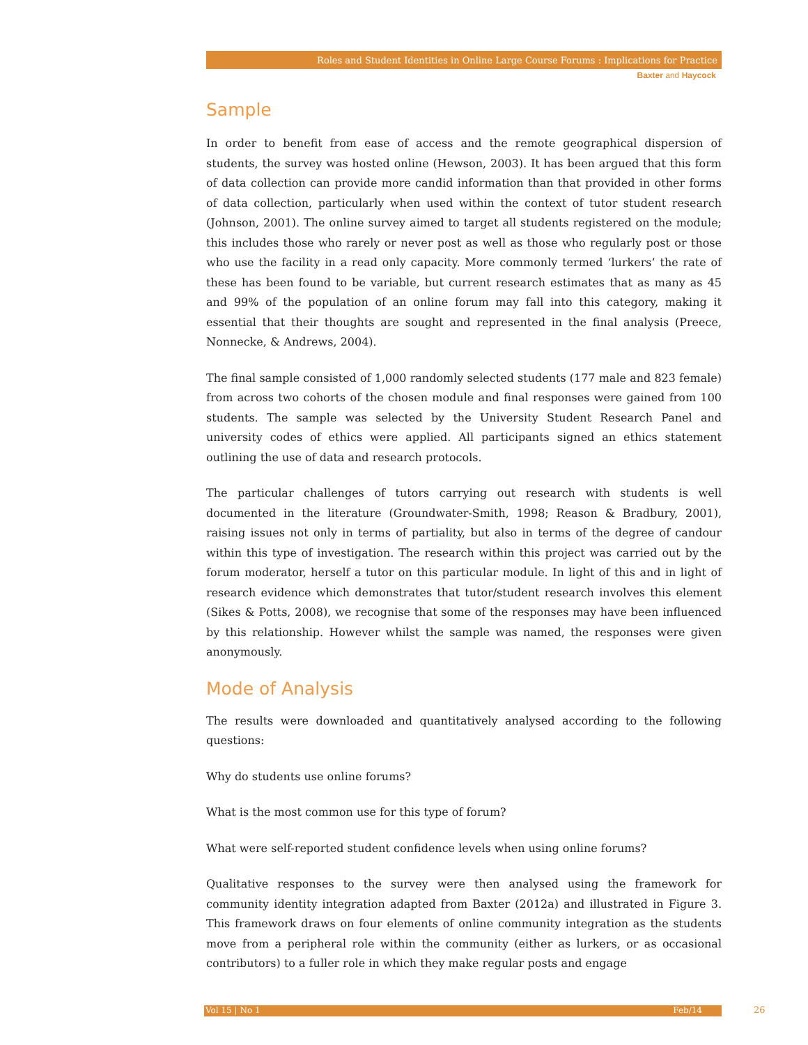Roles and Student Identities in Online Large Course Forums : Implications for Practice
Baxter and Haycock
Sample
In order to benefit from ease of access and the remote geographical dispersion of students, the survey was hosted online (Hewson, 2003). It has been argued that this form of data collection can provide more candid information than that provided in other forms of data collection, particularly when used within the context of tutor student research (Johnson, 2001). The online survey aimed to target all students registered on the module; this includes those who rarely or never post as well as those who regularly post or those who use the facility in a read only capacity. More commonly termed ‘lurkers’ the rate of these has been found to be variable, but current research estimates that as many as 45 and 99% of the population of an online forum may fall into this category, making it essential that their thoughts are sought and represented in the final analysis (Preece, Nonnecke, & Andrews, 2004).
The final sample consisted of 1,000 randomly selected students (177 male and 823 female) from across two cohorts of the chosen module and final responses were gained from 100 students. The sample was selected by the University Student Research Panel and university codes of ethics were applied. All participants signed an ethics statement outlining the use of data and research protocols.
The particular challenges of tutors carrying out research with students is well documented in the literature (Groundwater-Smith, 1998; Reason & Bradbury, 2001), raising issues not only in terms of partiality, but also in terms of the degree of candour within this type of investigation. The research within this project was carried out by the forum moderator, herself a tutor on this particular module. In light of this and in light of research evidence which demonstrates that tutor/student research involves this element (Sikes & Potts, 2008), we recognise that some of the responses may have been influenced by this relationship. However whilst the sample was named, the responses were given anonymously.
Mode of Analysis
The results were downloaded and quantitatively analysed according to the following questions:
Why do students use online forums?
What is the most common use for this type of forum?
What were self-reported student confidence levels when using online forums?
Qualitative responses to the survey were then analysed using the framework for community identity integration adapted from Baxter (2012a) and illustrated in Figure 3. This framework draws on four elements of online community integration as the students move from a peripheral role within the community (either as lurkers, or as occasional contributors) to a fuller role in which they make regular posts and engage
Vol 15 | No 1 Feb/14 26